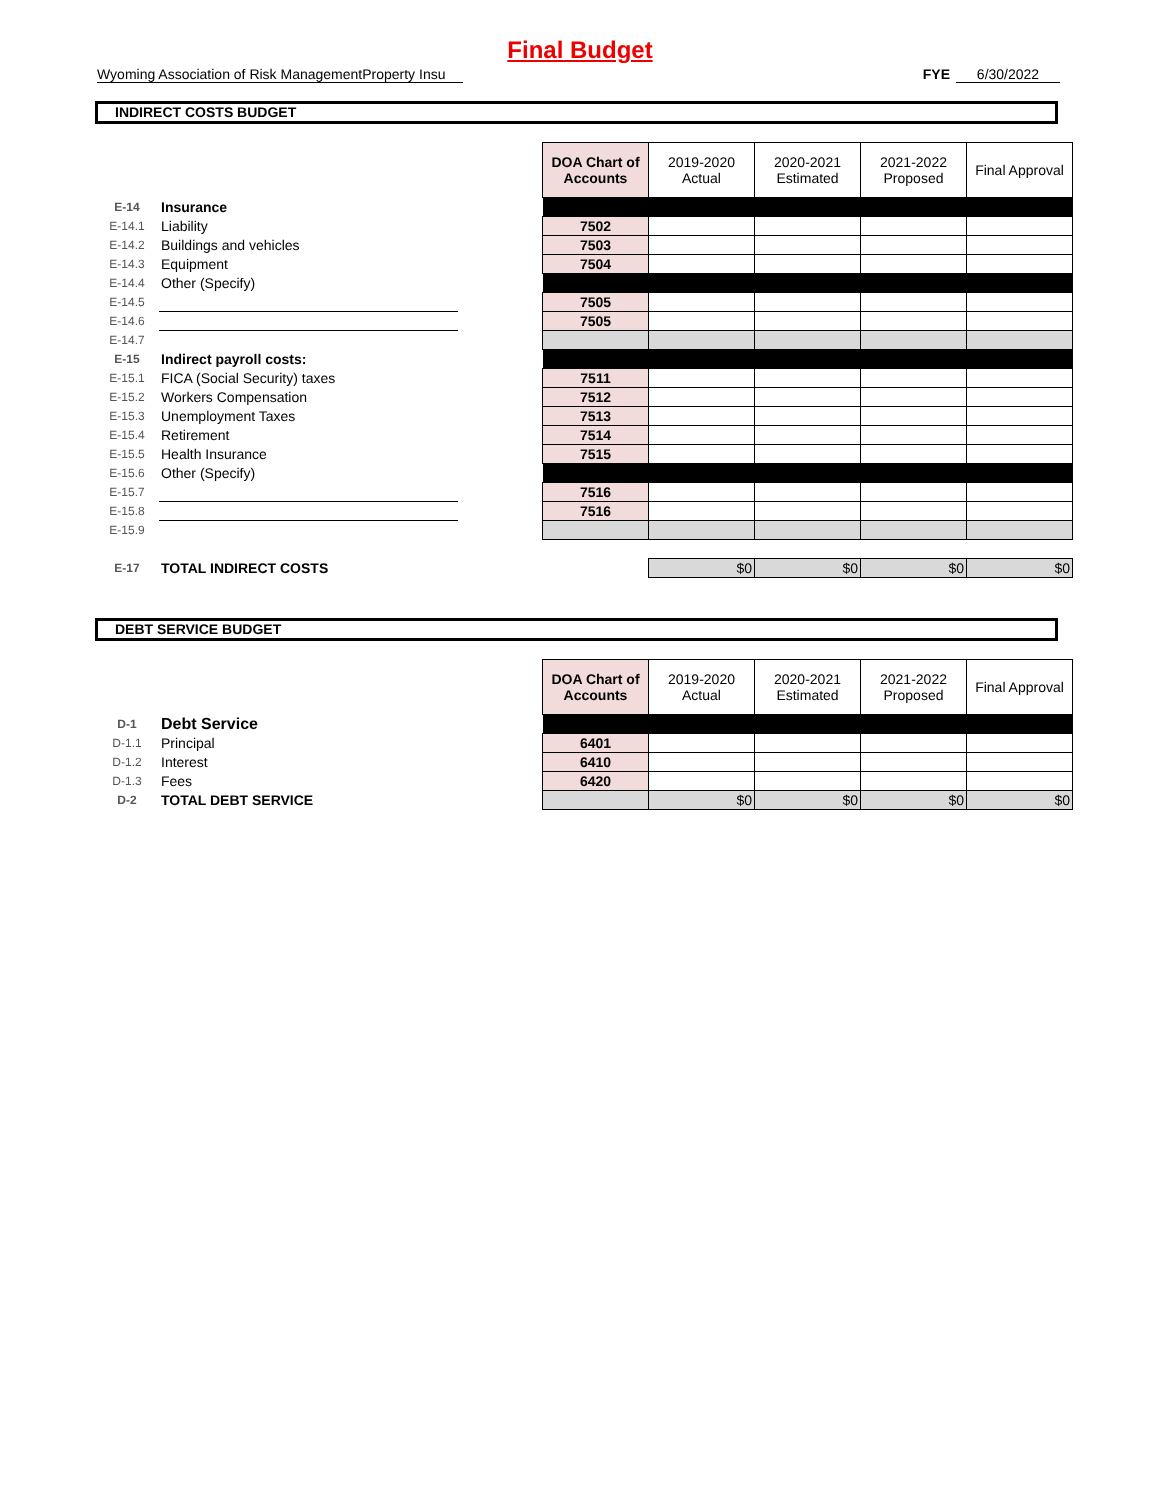Final Budget
Wyoming Association of Risk ManagementProperty Insu FYE 6/30/2022
INDIRECT COSTS BUDGET
| | | | DOA Chart of Accounts | 2019-2020 Actual | 2020-2021 Estimated | 2021-2022 Proposed | Final Approval |
| E-14 | Insurance | | | | | | |
| E-14.1 | Liability | | 7502 | | | | |
| E-14.2 | Buildings and vehicles | | 7503 | | | | |
| E-14.3 | Equipment | | 7504 | | | | |
| E-14.4 | Other (Specify) | | | | | | |
| E-14.5 | | | 7505 | | | | |
| E-14.6 | | | 7505 | | | | |
| E-14.7 | | | | | | | |
| E-15 | Indirect payroll costs: | | | | | | |
| E-15.1 | FICA (Social Security) taxes | | 7511 | | | | |
| E-15.2 | Workers Compensation | | 7512 | | | | |
| E-15.3 | Unemployment Taxes | | 7513 | | | | |
| E-15.4 | Retirement | | 7514 | | | | |
| E-15.5 | Health Insurance | | 7515 | | | | |
| E-15.6 | Other (Specify) | | | | | | |
| E-15.7 | | | 7516 | | | | |
| E-15.8 | | | 7516 | | | | |
| E-15.9 | | | | | | | |
| E-17 | TOTAL INDIRECT COSTS | | | $0 | $0 | $0 | $0 |
DEBT SERVICE BUDGET
| | | | DOA Chart of Accounts | 2019-2020 Actual | 2020-2021 Estimated | 2021-2022 Proposed | Final Approval |
| D-1 | Debt Service | | | | | | |
| D-1.1 | Principal | | 6401 | | | | |
| D-1.2 | Interest | | 6410 | | | | |
| D-1.3 | Fees | | 6420 | | | | |
| D-2 | TOTAL DEBT SERVICE | | | $0 | $0 | $0 | $0 |